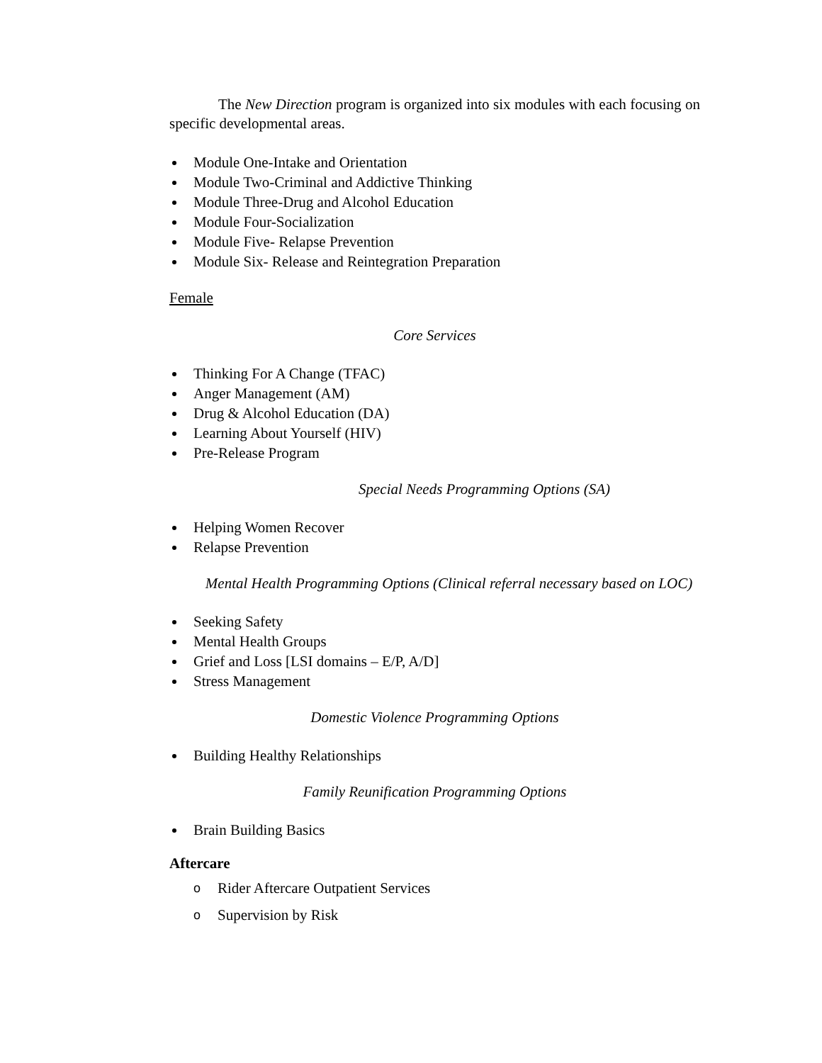The New Direction program is organized into six modules with each focusing on specific developmental areas.
Module One-Intake and Orientation
Module Two-Criminal and Addictive Thinking
Module Three-Drug and Alcohol Education
Module Four-Socialization
Module Five- Relapse Prevention
Module Six- Release and Reintegration Preparation
Female
Core Services
Thinking For A Change (TFAC)
Anger Management (AM)
Drug & Alcohol Education (DA)
Learning About Yourself (HIV)
Pre-Release Program
Special Needs Programming Options (SA)
Helping Women Recover
Relapse Prevention
Mental Health Programming Options (Clinical referral necessary based on LOC)
Seeking Safety
Mental Health Groups
Grief and Loss [LSI domains – E/P, A/D]
Stress Management
Domestic Violence Programming Options
Building Healthy Relationships
Family Reunification Programming Options
Brain Building Basics
Aftercare
o Rider Aftercare Outpatient Services
o Supervision by Risk